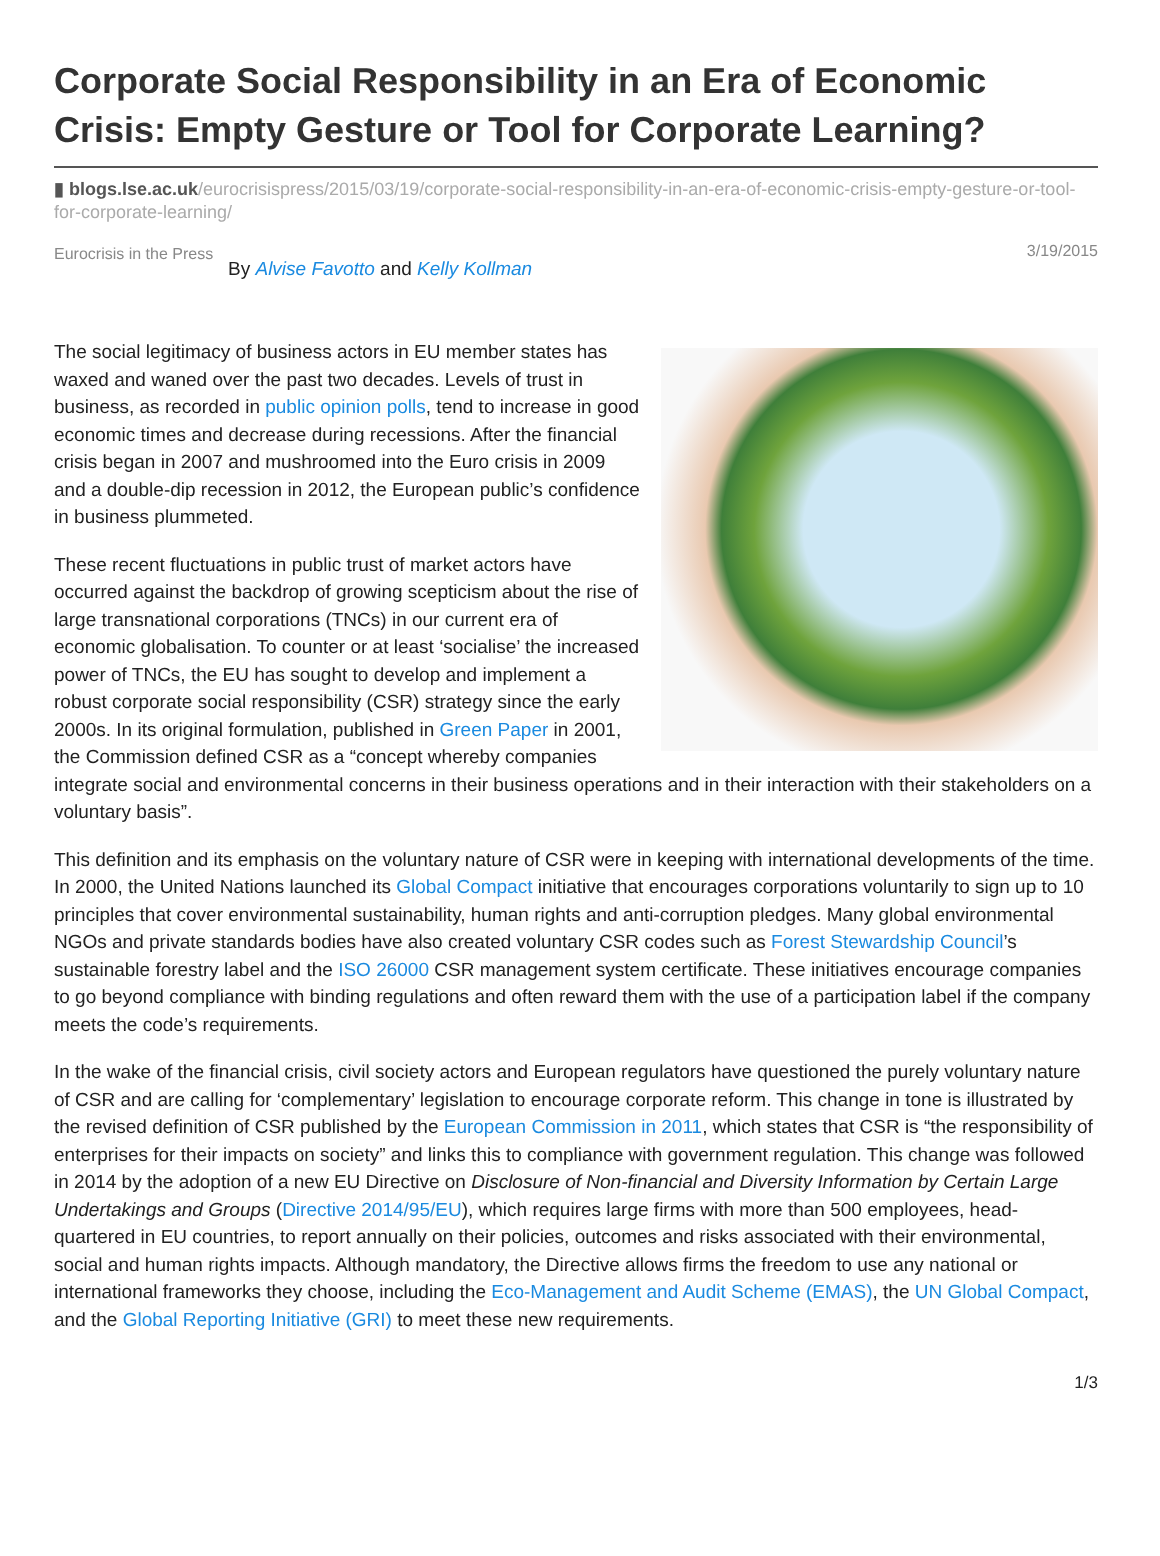Corporate Social Responsibility in an Era of Economic Crisis: Empty Gesture or Tool for Corporate Learning?
▮ blogs.lse.ac.uk/eurocrisispress/2015/03/19/corporate-social-responsibility-in-an-era-of-economic-crisis-empty-gesture-or-tool-for-corporate-learning/
Eurocrisis in the Press
By Alvise Favotto and Kelly Kollman
3/19/2015
The social legitimacy of business actors in EU member states has waxed and waned over the past two decades. Levels of trust in business, as recorded in public opinion polls, tend to increase in good economic times and decrease during recessions. After the financial crisis began in 2007 and mushroomed into the Euro crisis in 2009 and a double-dip recession in 2012, the European public’s confidence in business plummeted.
These recent fluctuations in public trust of market actors have occurred against the backdrop of growing scepticism about the rise of large transnational corporations (TNCs) in our current era of economic globalisation. To counter or at least ‘socialise’ the increased power of TNCs, the EU has sought to develop and implement a robust corporate social responsibility (CSR) strategy since the early 2000s. In its original formulation, published in Green Paper in 2001, the Commission defined CSR as a “concept whereby companies integrate social and environmental concerns in their business operations and in their interaction with their stakeholders on a voluntary basis”.
This definition and its emphasis on the voluntary nature of CSR were in keeping with international developments of the time. In 2000, the United Nations launched its Global Compact initiative that encourages corporations voluntarily to sign up to 10 principles that cover environmental sustainability, human rights and anti-corruption pledges. Many global environmental NGOs and private standards bodies have also created voluntary CSR codes such as Forest Stewardship Council’s sustainable forestry label and the ISO 26000 CSR management system certificate. These initiatives encourage companies to go beyond compliance with binding regulations and often reward them with the use of a participation label if the company meets the code’s requirements.
In the wake of the financial crisis, civil society actors and European regulators have questioned the purely voluntary nature of CSR and are calling for ‘complementary’ legislation to encourage corporate reform. This change in tone is illustrated by the revised definition of CSR published by the European Commission in 2011, which states that CSR is “the responsibility of enterprises for their impacts on society” and links this to compliance with government regulation. This change was followed in 2014 by the adoption of a new EU Directive on Disclosure of Non-financial and Diversity Information by Certain Large Undertakings and Groups (Directive 2014/95/EU), which requires large firms with more than 500 employees, head-quartered in EU countries, to report annually on their policies, outcomes and risks associated with their environmental, social and human rights impacts. Although mandatory, the Directive allows firms the freedom to use any national or international frameworks they choose, including the Eco-Management and Audit Scheme (EMAS), the UN Global Compact, and the Global Reporting Initiative (GRI) to meet these new requirements.
1/3